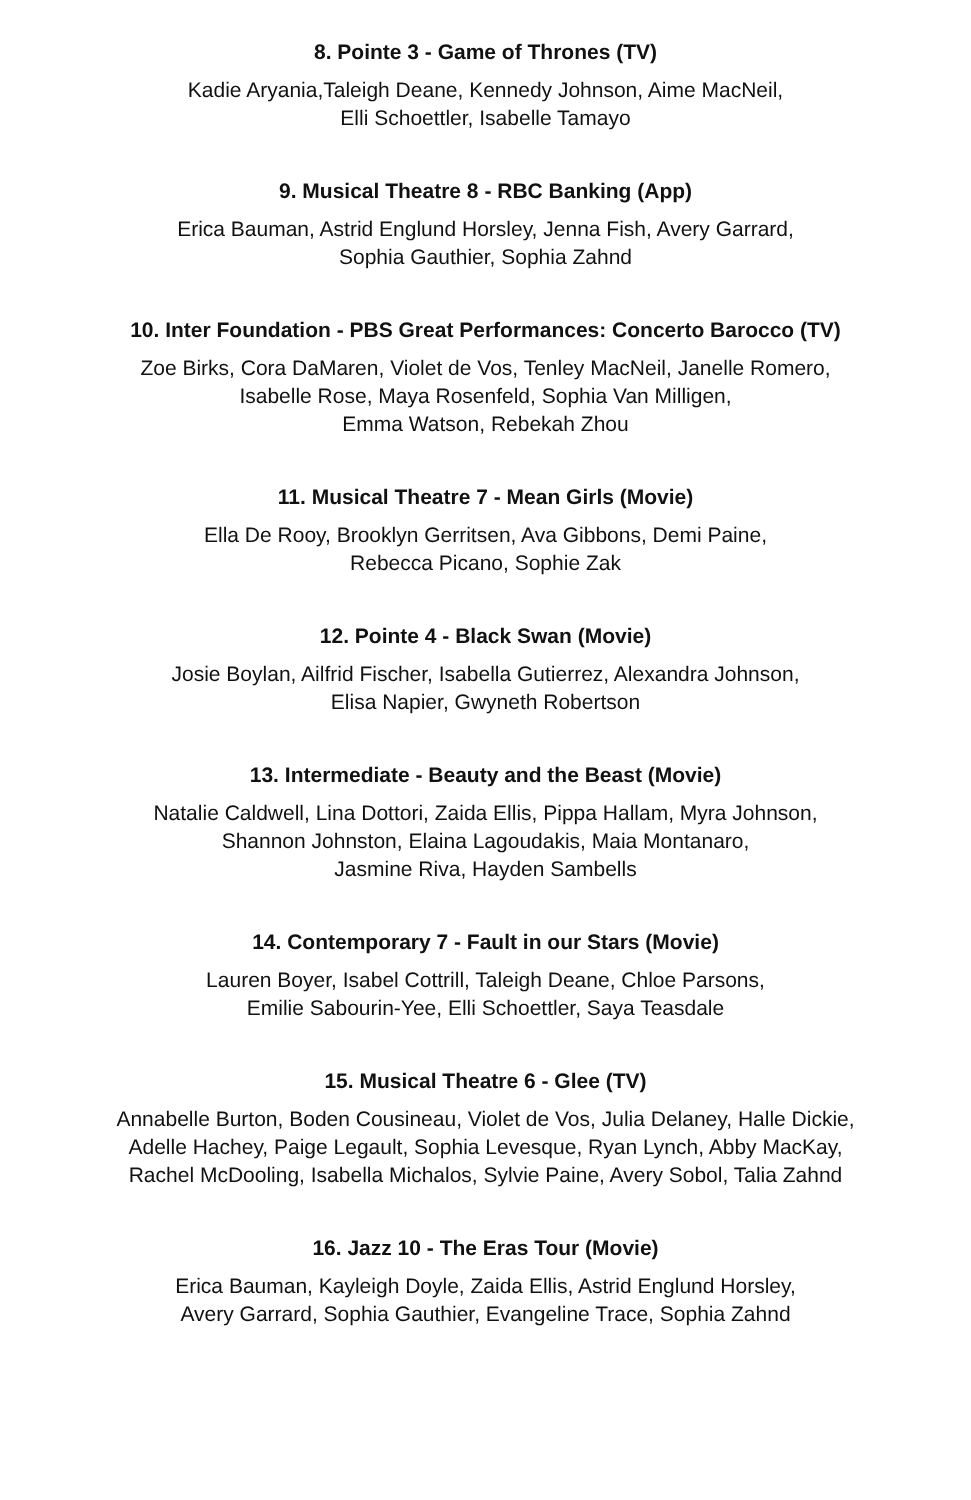8. Pointe 3 - Game of Thrones (TV)
Kadie Aryania,Taleigh Deane, Kennedy Johnson, Aime MacNeil,
Elli Schoettler, Isabelle Tamayo
9. Musical Theatre 8 - RBC Banking (App)
Erica Bauman, Astrid Englund Horsley, Jenna Fish, Avery Garrard,
Sophia Gauthier, Sophia Zahnd
10. Inter Foundation - PBS Great Performances: Concerto Barocco (TV)
Zoe Birks, Cora DaMaren, Violet de Vos, Tenley MacNeil, Janelle Romero,
Isabelle Rose, Maya Rosenfeld, Sophia Van Milligen,
Emma Watson, Rebekah Zhou
11. Musical Theatre 7 - Mean Girls (Movie)
Ella De Rooy, Brooklyn Gerritsen, Ava Gibbons, Demi Paine,
Rebecca Picano, Sophie Zak
12. Pointe 4 - Black Swan (Movie)
Josie Boylan, Ailfrid Fischer, Isabella Gutierrez, Alexandra Johnson,
Elisa Napier, Gwyneth Robertson
13. Intermediate - Beauty and the Beast (Movie)
Natalie Caldwell, Lina Dottori, Zaida Ellis, Pippa Hallam, Myra Johnson,
Shannon Johnston, Elaina Lagoudakis, Maia Montanaro,
Jasmine Riva, Hayden Sambells
14. Contemporary 7 - Fault in our Stars (Movie)
Lauren Boyer, Isabel Cottrill, Taleigh Deane, Chloe Parsons,
Emilie Sabourin-Yee, Elli Schoettler, Saya Teasdale
15. Musical Theatre 6 - Glee (TV)
Annabelle Burton, Boden Cousineau, Violet de Vos, Julia Delaney, Halle Dickie,
Adelle Hachey, Paige Legault, Sophia Levesque, Ryan Lynch, Abby MacKay,
Rachel McDooling, Isabella Michalos, Sylvie Paine, Avery Sobol, Talia Zahnd
16. Jazz 10 - The Eras Tour (Movie)
Erica Bauman, Kayleigh Doyle, Zaida Ellis, Astrid Englund Horsley,
Avery Garrard, Sophia Gauthier, Evangeline Trace, Sophia Zahnd